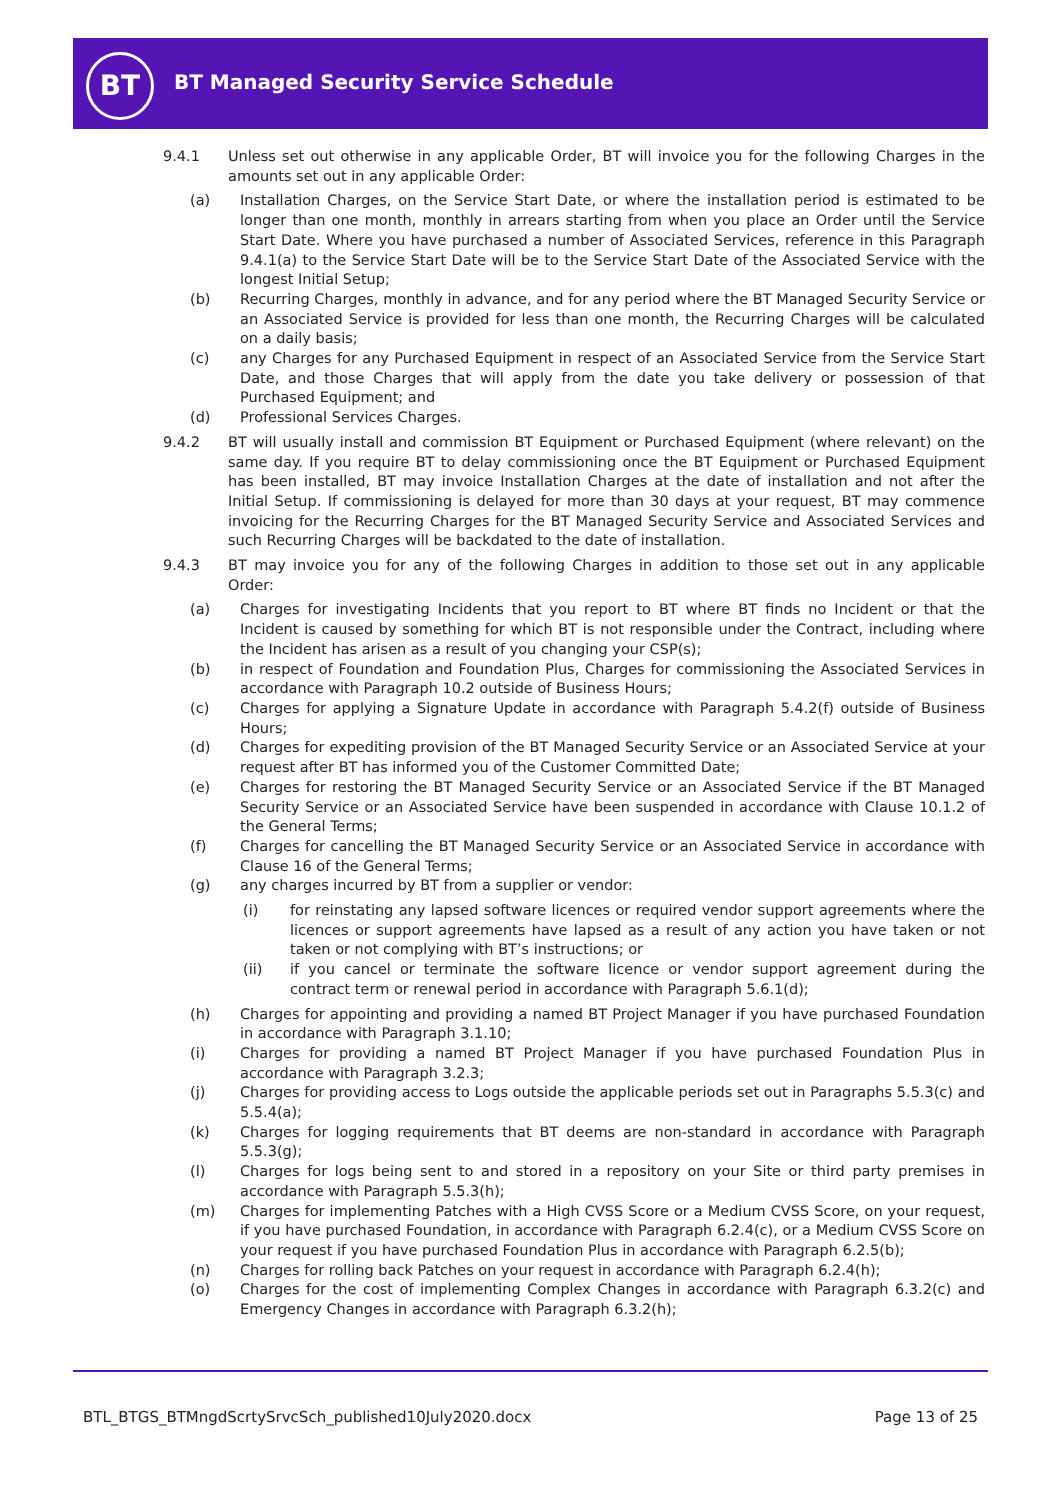BT
BT Managed Security Service Schedule
9.4.1 Unless set out otherwise in any applicable Order, BT will invoice you for the following Charges in the amounts set out in any applicable Order:
(a) Installation Charges, on the Service Start Date, or where the installation period is estimated to be longer than one month, monthly in arrears starting from when you place an Order until the Service Start Date. Where you have purchased a number of Associated Services, reference in this Paragraph 9.4.1(a) to the Service Start Date will be to the Service Start Date of the Associated Service with the longest Initial Setup;
(b) Recurring Charges, monthly in advance, and for any period where the BT Managed Security Service or an Associated Service is provided for less than one month, the Recurring Charges will be calculated on a daily basis;
(c) any Charges for any Purchased Equipment in respect of an Associated Service from the Service Start Date, and those Charges that will apply from the date you take delivery or possession of that Purchased Equipment; and
(d) Professional Services Charges.
9.4.2 BT will usually install and commission BT Equipment or Purchased Equipment (where relevant) on the same day. If you require BT to delay commissioning once the BT Equipment or Purchased Equipment has been installed, BT may invoice Installation Charges at the date of installation and not after the Initial Setup. If commissioning is delayed for more than 30 days at your request, BT may commence invoicing for the Recurring Charges for the BT Managed Security Service and Associated Services and such Recurring Charges will be backdated to the date of installation.
9.4.3 BT may invoice you for any of the following Charges in addition to those set out in any applicable Order:
(a) Charges for investigating Incidents that you report to BT where BT finds no Incident or that the Incident is caused by something for which BT is not responsible under the Contract, including where the Incident has arisen as a result of you changing your CSP(s);
(b) in respect of Foundation and Foundation Plus, Charges for commissioning the Associated Services in accordance with Paragraph 10.2 outside of Business Hours;
(c) Charges for applying a Signature Update in accordance with Paragraph 5.4.2(f) outside of Business Hours;
(d) Charges for expediting provision of the BT Managed Security Service or an Associated Service at your request after BT has informed you of the Customer Committed Date;
(e) Charges for restoring the BT Managed Security Service or an Associated Service if the BT Managed Security Service or an Associated Service have been suspended in accordance with Clause 10.1.2 of the General Terms;
(f) Charges for cancelling the BT Managed Security Service or an Associated Service in accordance with Clause 16 of the General Terms;
(g) any charges incurred by BT from a supplier or vendor:
(i) for reinstating any lapsed software licences or required vendor support agreements where the licences or support agreements have lapsed as a result of any action you have taken or not taken or not complying with BT’s instructions; or
(ii) if you cancel or terminate the software licence or vendor support agreement during the contract term or renewal period in accordance with Paragraph 5.6.1(d);
(h) Charges for appointing and providing a named BT Project Manager if you have purchased Foundation in accordance with Paragraph 3.1.10;
(i) Charges for providing a named BT Project Manager if you have purchased Foundation Plus in accordance with Paragraph 3.2.3;
(j) Charges for providing access to Logs outside the applicable periods set out in Paragraphs 5.5.3(c) and 5.5.4(a);
(k) Charges for logging requirements that BT deems are non-standard in accordance with Paragraph 5.5.3(g);
(l) Charges for logs being sent to and stored in a repository on your Site or third party premises in accordance with Paragraph 5.5.3(h);
(m) Charges for implementing Patches with a High CVSS Score or a Medium CVSS Score, on your request, if you have purchased Foundation, in accordance with Paragraph 6.2.4(c), or a Medium CVSS Score on your request if you have purchased Foundation Plus in accordance with Paragraph 6.2.5(b);
(n) Charges for rolling back Patches on your request in accordance with Paragraph 6.2.4(h);
(o) Charges for the cost of implementing Complex Changes in accordance with Paragraph 6.3.2(c) and Emergency Changes in accordance with Paragraph 6.3.2(h);
BTL_BTGS_BTMngdScrtySrvcSch_published10July2020.docx Page 13 of 25